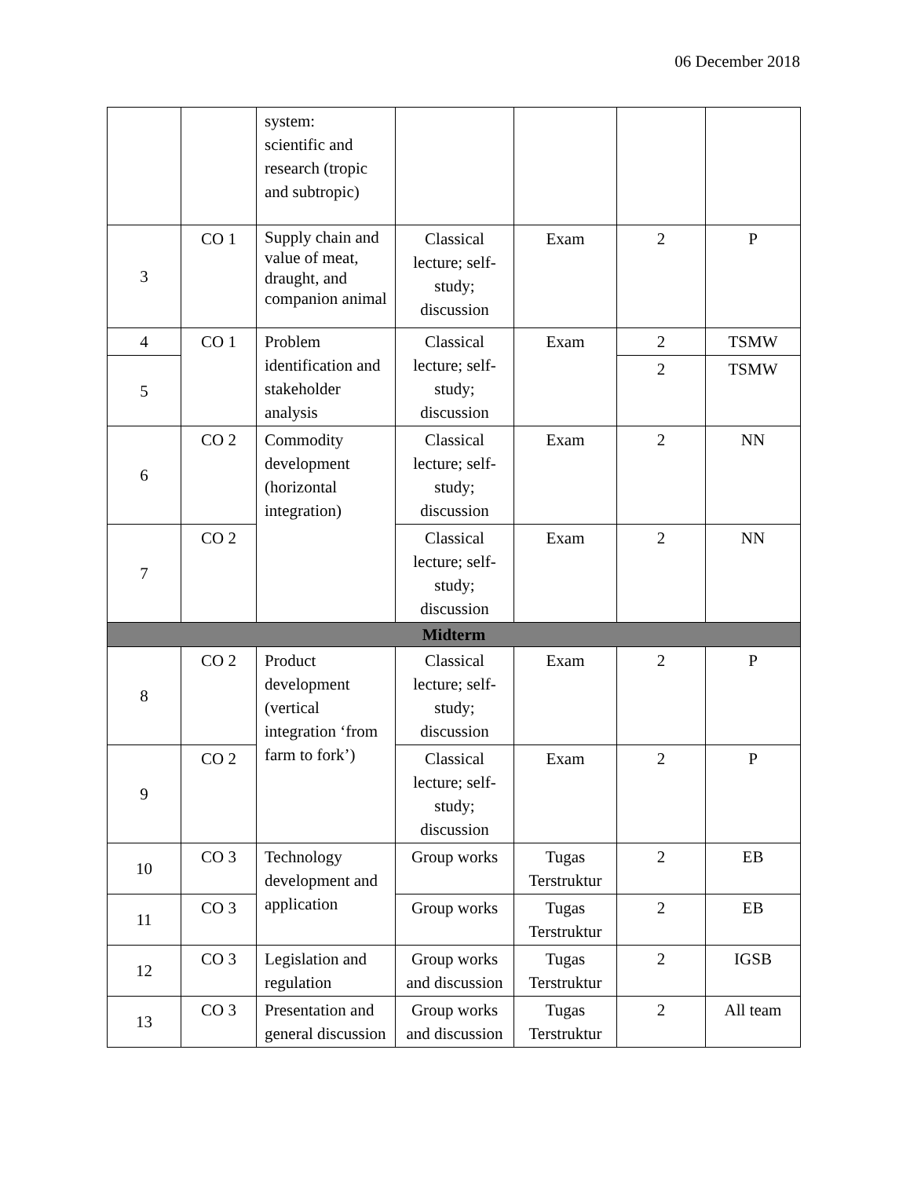06 December 2018
| | | system: scientific and research (tropic and subtropic) | | | | |
| 3 | CO 1 | Supply chain and value of meat, draught, and companion animal | Classical lecture; self-study; discussion | Exam | 2 | P |
| 4 | CO 1 | Problem identification and stakeholder analysis | Classical lecture; self-study; discussion | Exam | 2 | TSMW |
| 5 | | | | | 2 | TSMW |
| 6 | CO 2 | Commodity development (horizontal integration) | Classical lecture; self-study; discussion | Exam | 2 | NN |
| 7 | CO 2 | | Classical lecture; self-study; discussion | Exam | 2 | NN |
| Midterm | | | | | | |
| 8 | CO 2 | Product development (vertical integration ‘from farm to fork’) | Classical lecture; self-study; discussion | Exam | 2 | P |
| 9 | CO 2 | | Classical lecture; self-study; discussion | Exam | 2 | P |
| 10 | CO 3 | Technology development and application | Group works | Tugas Terstruktur | 2 | EB |
| 11 | CO 3 | | Group works | Tugas Terstruktur | 2 | EB |
| 12 | CO 3 | Legislation and regulation | Group works and discussion | Tugas Terstruktur | 2 | IGSB |
| 13 | CO 3 | Presentation and general discussion | Group works and discussion | Tugas Terstruktur | 2 | All team |